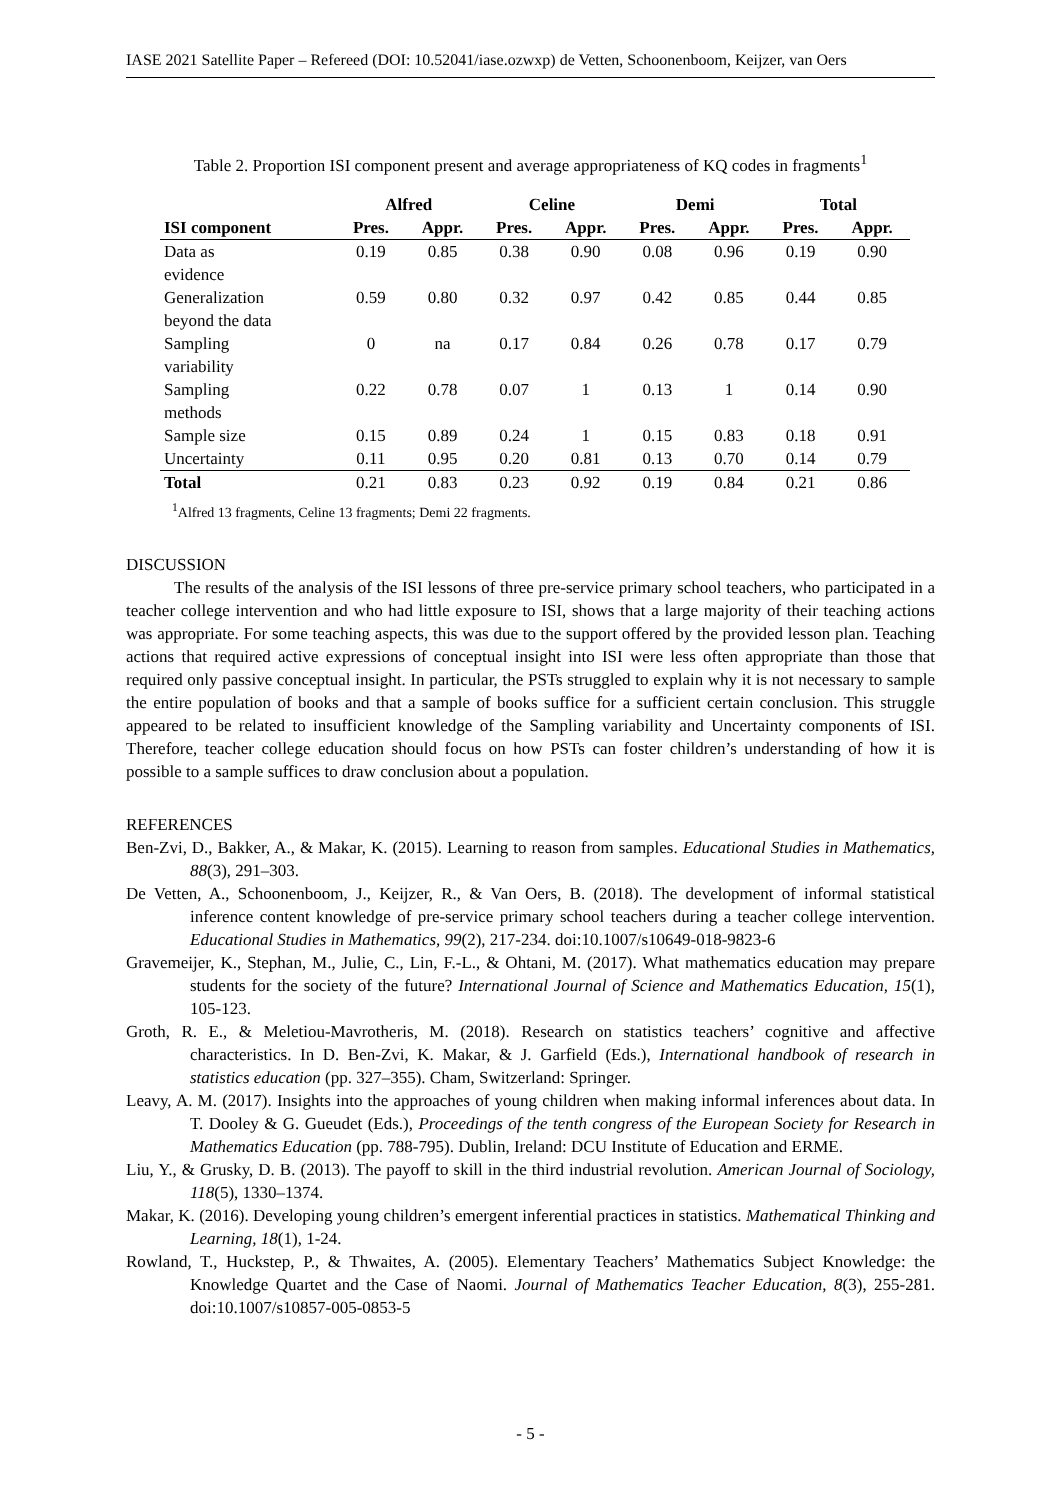IASE 2021 Satellite Paper – Refereed (DOI: 10.52041/iase.ozwxp) de Vetten, Schoonenboom, Keijzer, van Oers
Table 2. Proportion ISI component present and average appropriateness of KQ codes in fragments<sup>1</sup>
| | Alfred | | Celine | | Demi | | Total | |
| --- | --- | --- | --- | --- | --- | --- | --- | --- |
| ISI component | Pres. | Appr. | Pres. | Appr. | Pres. | Appr. | Pres. | Appr. |
| Data as evidence | 0.19 | 0.85 | 0.38 | 0.90 | 0.08 | 0.96 | 0.19 | 0.90 |
| Generalization beyond the data | 0.59 | 0.80 | 0.32 | 0.97 | 0.42 | 0.85 | 0.44 | 0.85 |
| Sampling variability | 0 | na | 0.17 | 0.84 | 0.26 | 0.78 | 0.17 | 0.79 |
| Sampling methods | 0.22 | 0.78 | 0.07 | 1 | 0.13 | 1 | 0.14 | 0.90 |
| Sample size | 0.15 | 0.89 | 0.24 | 1 | 0.15 | 0.83 | 0.18 | 0.91 |
| Uncertainty | 0.11 | 0.95 | 0.20 | 0.81 | 0.13 | 0.70 | 0.14 | 0.79 |
| Total | 0.21 | 0.83 | 0.23 | 0.92 | 0.19 | 0.84 | 0.21 | 0.86 |
<sup>1</sup> Alfred 13 fragments, Celine 13 fragments; Demi 22 fragments.
DISCUSSION
The results of the analysis of the ISI lessons of three pre-service primary school teachers, who participated in a teacher college intervention and who had little exposure to ISI, shows that a large majority of their teaching actions was appropriate. For some teaching aspects, this was due to the support offered by the provided lesson plan. Teaching actions that required active expressions of conceptual insight into ISI were less often appropriate than those that required only passive conceptual insight. In particular, the PSTs struggled to explain why it is not necessary to sample the entire population of books and that a sample of books suffice for a sufficient certain conclusion. This struggle appeared to be related to insufficient knowledge of the Sampling variability and Uncertainty components of ISI. Therefore, teacher college education should focus on how PSTs can foster children’s understanding of how it is possible to a sample suffices to draw conclusion about a population.
REFERENCES
Ben-Zvi, D., Bakker, A., & Makar, K. (2015). Learning to reason from samples. Educational Studies in Mathematics, 88(3), 291–303.
De Vetten, A., Schoonenboom, J., Keijzer, R., & Van Oers, B. (2018). The development of informal statistical inference content knowledge of pre-service primary school teachers during a teacher college intervention. Educational Studies in Mathematics, 99(2), 217-234. doi:10.1007/s10649-018-9823-6
Gravemeijer, K., Stephan, M., Julie, C., Lin, F.-L., & Ohtani, M. (2017). What mathematics education may prepare students for the society of the future? International Journal of Science and Mathematics Education, 15(1), 105-123.
Groth, R. E., & Meletiou-Mavrotheris, M. (2018). Research on statistics teachers’ cognitive and affective characteristics. In D. Ben-Zvi, K. Makar, & J. Garfield (Eds.), International handbook of research in statistics education (pp. 327–355). Cham, Switzerland: Springer.
Leavy, A. M. (2017). Insights into the approaches of young children when making informal inferences about data. In T. Dooley & G. Gueudet (Eds.), Proceedings of the tenth congress of the European Society for Research in Mathematics Education (pp. 788-795). Dublin, Ireland: DCU Institute of Education and ERME.
Liu, Y., & Grusky, D. B. (2013). The payoff to skill in the third industrial revolution. American Journal of Sociology, 118(5), 1330–1374.
Makar, K. (2016). Developing young children’s emergent inferential practices in statistics. Mathematical Thinking and Learning, 18(1), 1-24.
Rowland, T., Huckstep, P., & Thwaites, A. (2005). Elementary Teachers’ Mathematics Subject Knowledge: the Knowledge Quartet and the Case of Naomi. Journal of Mathematics Teacher Education, 8(3), 255-281. doi:10.1007/s10857-005-0853-5
- 5 -